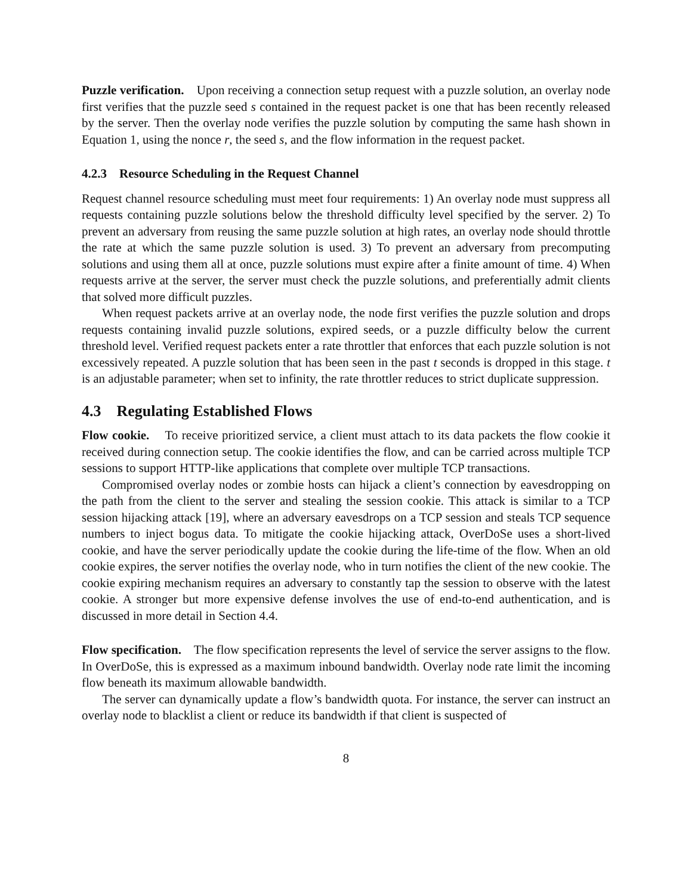Puzzle verification. Upon receiving a connection setup request with a puzzle solution, an overlay node first verifies that the puzzle seed s contained in the request packet is one that has been recently released by the server. Then the overlay node verifies the puzzle solution by computing the same hash shown in Equation 1, using the nonce r, the seed s, and the flow information in the request packet.
4.2.3 Resource Scheduling in the Request Channel
Request channel resource scheduling must meet four requirements: 1) An overlay node must suppress all requests containing puzzle solutions below the threshold difficulty level specified by the server. 2) To prevent an adversary from reusing the same puzzle solution at high rates, an overlay node should throttle the rate at which the same puzzle solution is used. 3) To prevent an adversary from precomputing solutions and using them all at once, puzzle solutions must expire after a finite amount of time. 4) When requests arrive at the server, the server must check the puzzle solutions, and preferentially admit clients that solved more difficult puzzles.
When request packets arrive at an overlay node, the node first verifies the puzzle solution and drops requests containing invalid puzzle solutions, expired seeds, or a puzzle difficulty below the current threshold level. Verified request packets enter a rate throttler that enforces that each puzzle solution is not excessively repeated. A puzzle solution that has been seen in the past t seconds is dropped in this stage. t is an adjustable parameter; when set to infinity, the rate throttler reduces to strict duplicate suppression.
4.3 Regulating Established Flows
Flow cookie. To receive prioritized service, a client must attach to its data packets the flow cookie it received during connection setup. The cookie identifies the flow, and can be carried across multiple TCP sessions to support HTTP-like applications that complete over multiple TCP transactions.
Compromised overlay nodes or zombie hosts can hijack a client’s connection by eavesdropping on the path from the client to the server and stealing the session cookie. This attack is similar to a TCP session hijacking attack [19], where an adversary eavesdrops on a TCP session and steals TCP sequence numbers to inject bogus data. To mitigate the cookie hijacking attack, OverDoSe uses a short-lived cookie, and have the server periodically update the cookie during the life-time of the flow. When an old cookie expires, the server notifies the overlay node, who in turn notifies the client of the new cookie. The cookie expiring mechanism requires an adversary to constantly tap the session to observe with the latest cookie. A stronger but more expensive defense involves the use of end-to-end authentication, and is discussed in more detail in Section 4.4.
Flow specification. The flow specification represents the level of service the server assigns to the flow. In OverDoSe, this is expressed as a maximum inbound bandwidth. Overlay node rate limit the incoming flow beneath its maximum allowable bandwidth.
The server can dynamically update a flow’s bandwidth quota. For instance, the server can instruct an overlay node to blacklist a client or reduce its bandwidth if that client is suspected of
8